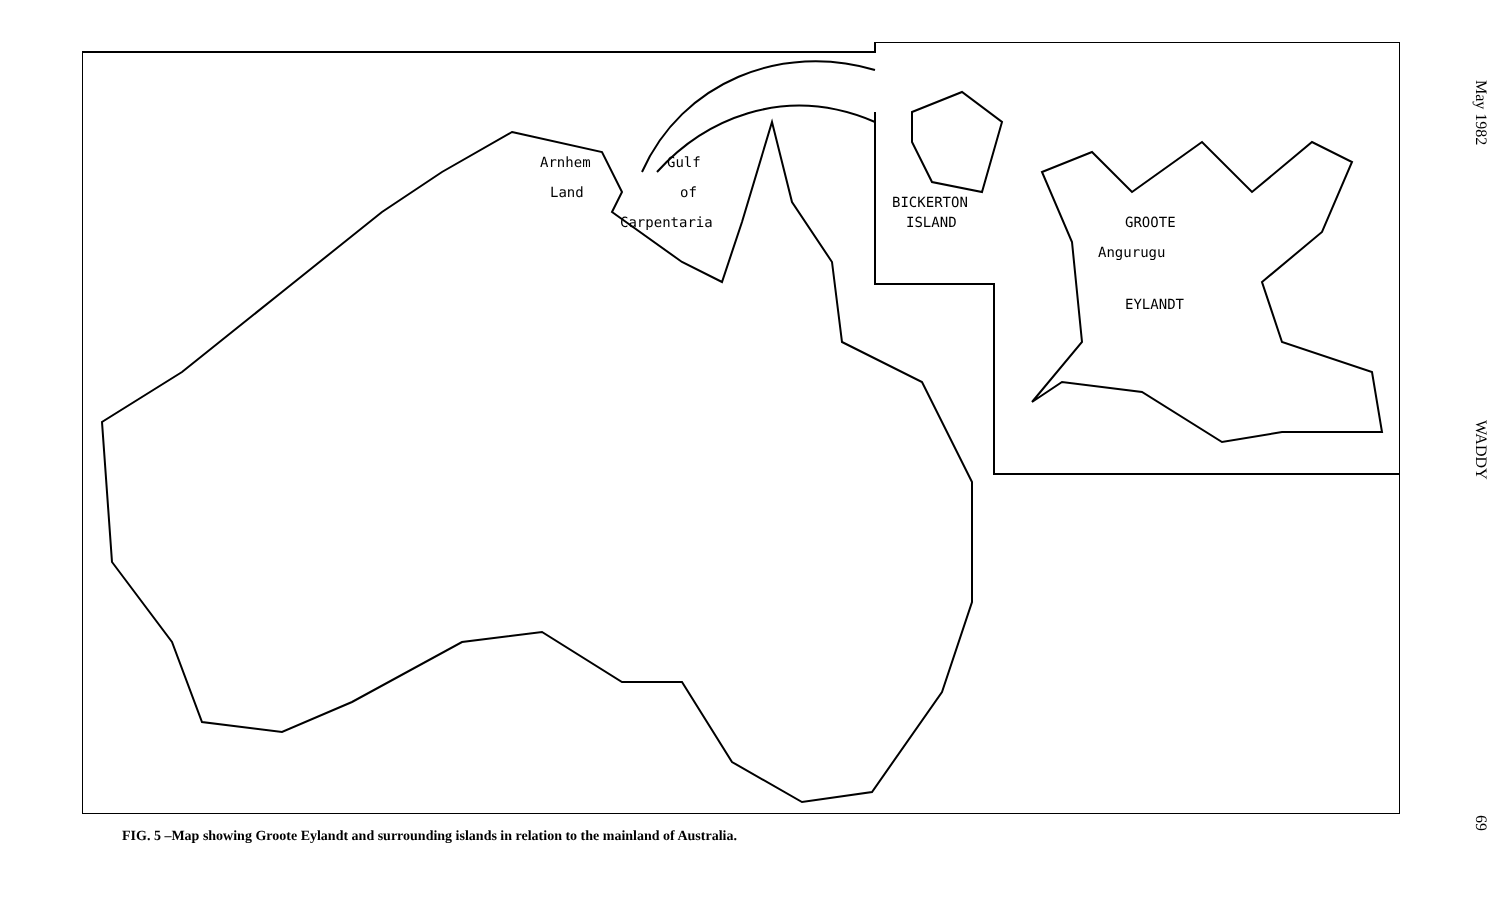Arnhem Gulf
Land of
Carpentaria
BICKERTON
ISLAND GROOTE
Angurugu
EYLANDT
FIG. 5 –Map showing Groote Eylandt and surrounding islands in relation to the mainland of Australia.
May 1982
WADDY
69